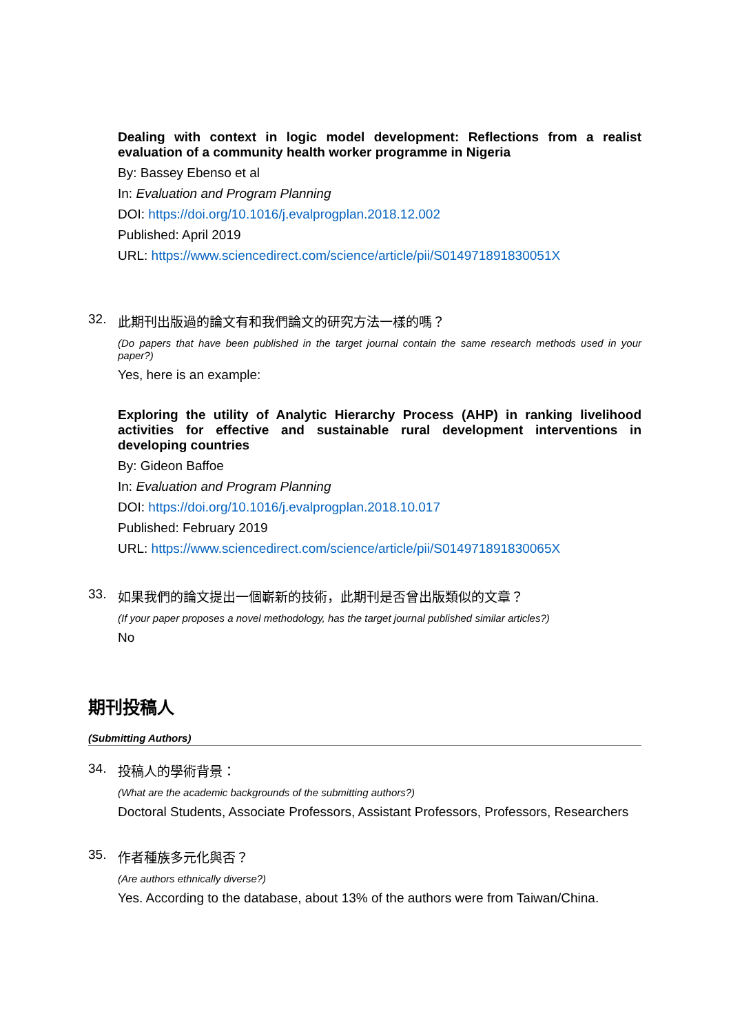Dealing with context in logic model development: Reflections from a realist evaluation of a community health worker programme in Nigeria
By: Bassey Ebenso et al
In: Evaluation and Program Planning
DOI: https://doi.org/10.1016/j.evalprogplan.2018.12.002
Published: April 2019
URL: https://www.sciencedirect.com/science/article/pii/S014971891830051X
32. 此期刊出版過的論文有和我們論文的研究方法一樣的嗎？
(Do papers that have been published in the target journal contain the same research methods used in your paper?)
Yes, here is an example:
Exploring the utility of Analytic Hierarchy Process (AHP) in ranking livelihood activities for effective and sustainable rural development interventions in developing countries
By: Gideon Baffoe
In: Evaluation and Program Planning
DOI: https://doi.org/10.1016/j.evalprogplan.2018.10.017
Published: February 2019
URL: https://www.sciencedirect.com/science/article/pii/S014971891830065X
33. 如果我們的論文提出一個嶄新的技術，此期刊是否曾出版類似的文章？
(If your paper proposes a novel methodology, has the target journal published similar articles?)
No
期刊投稿人
(Submitting Authors)
34. 投稿人的學術背景：
(What are the academic backgrounds of the submitting authors?)
Doctoral Students, Associate Professors, Assistant Professors, Professors, Researchers
35. 作者種族多元化與否？
(Are authors ethnically diverse?)
Yes. According to the database, about 13% of the authors were from Taiwan/China.